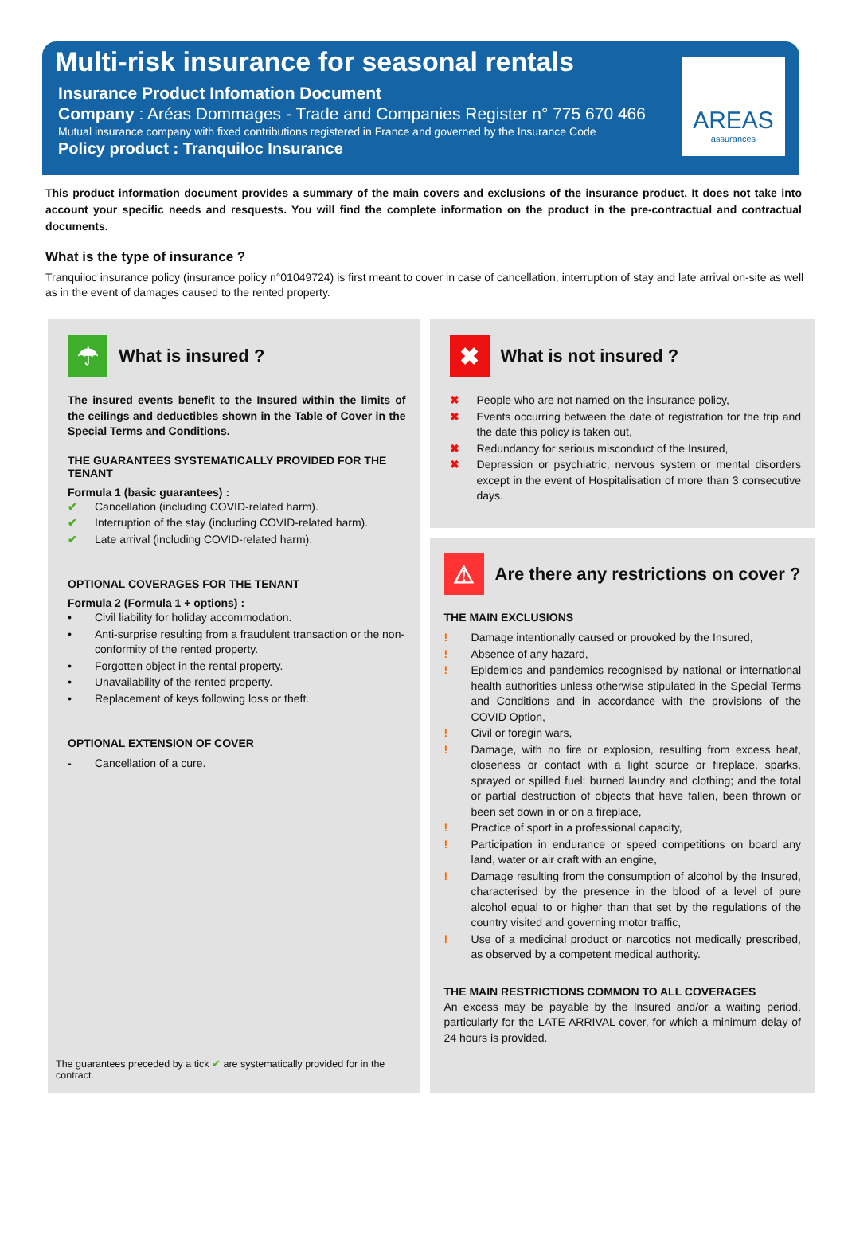Multi-risk insurance for seasonal rentals
Insurance Product Infomation Document
Company : Aréas Dommages - Trade and Companies Register n° 775 670 466
Mutual insurance company with fixed contributions registered in France and governed by the Insurance Code
Policy product : Tranquiloc Insurance
AREAS
assurances
This product information document provides a summary of the main covers and exclusions of the insurance product. It does not take into account your specific needs and resquests. You will find the complete information on the product in the pre-contractual and contractual documents.
What is the type of insurance ?
Tranquiloc insurance policy (insurance policy n°01049724) is first meant to cover in case of cancellation, interruption of stay and late arrival on-site as well as in the event of damages caused to the rented property.
☂
What is insured ?
The insured events benefit to the Insured within the limits of the ceilings and deductibles shown in the Table of Cover in the Special Terms and Conditions.
THE GUARANTEES SYSTEMATICALLY PROVIDED FOR THE TENANT
Formula 1 (basic guarantees) :
✔ Cancellation (including COVID-related harm).
✔ Interruption of the stay (including COVID-related harm).
✔ Late arrival (including COVID-related harm).
OPTIONAL COVERAGES FOR THE TENANT
Formula 2 (Formula 1 + options) :
• Civil liability for holiday accommodation.
• Anti-surprise resulting from a fraudulent transaction or the non-conformity of the rented property.
• Forgotten object in the rental property.
• Unavailability of the rented property.
• Replacement of keys following loss or theft.
OPTIONAL EXTENSION OF COVER
- Cancellation of a cure.
The guarantees preceded by a tick ✔ are systematically provided for in the contract.
✖
What is not insured ?
✖ People who are not named on the insurance policy,
✖ Events occurring between the date of registration for the trip and the date this policy is taken out,
✖ Redundancy for serious misconduct of the Insured,
✖ Depression or psychiatric, nervous system or mental disorders except in the event of Hospitalisation of more than 3 consecutive days.
⚠
Are there any restrictions on cover ?
THE MAIN EXCLUSIONS
! Damage intentionally caused or provoked by the Insured,
! Absence of any hazard,
! Epidemics and pandemics recognised by national or international health authorities unless otherwise stipulated in the Special Terms and Conditions and in accordance with the provisions of the COVID Option,
! Civil or foregin wars,
! Damage, with no fire or explosion, resulting from excess heat, closeness or contact with a light source or fireplace, sparks, sprayed or spilled fuel; burned laundry and clothing; and the total or partial destruction of objects that have fallen, been thrown or been set down in or on a fireplace,
! Practice of sport in a professional capacity,
! Participation in endurance or speed competitions on board any land, water or air craft with an engine,
! Damage resulting from the consumption of alcohol by the Insured, characterised by the presence in the blood of a level of pure alcohol equal to or higher than that set by the regulations of the country visited and governing motor traffic,
! Use of a medicinal product or narcotics not medically prescribed, as observed by a competent medical authority.
THE MAIN RESTRICTIONS COMMON TO ALL COVERAGES
An excess may be payable by the Insured and/or a waiting period, particularly for the LATE ARRIVAL cover, for which a minimum delay of 24 hours is provided.